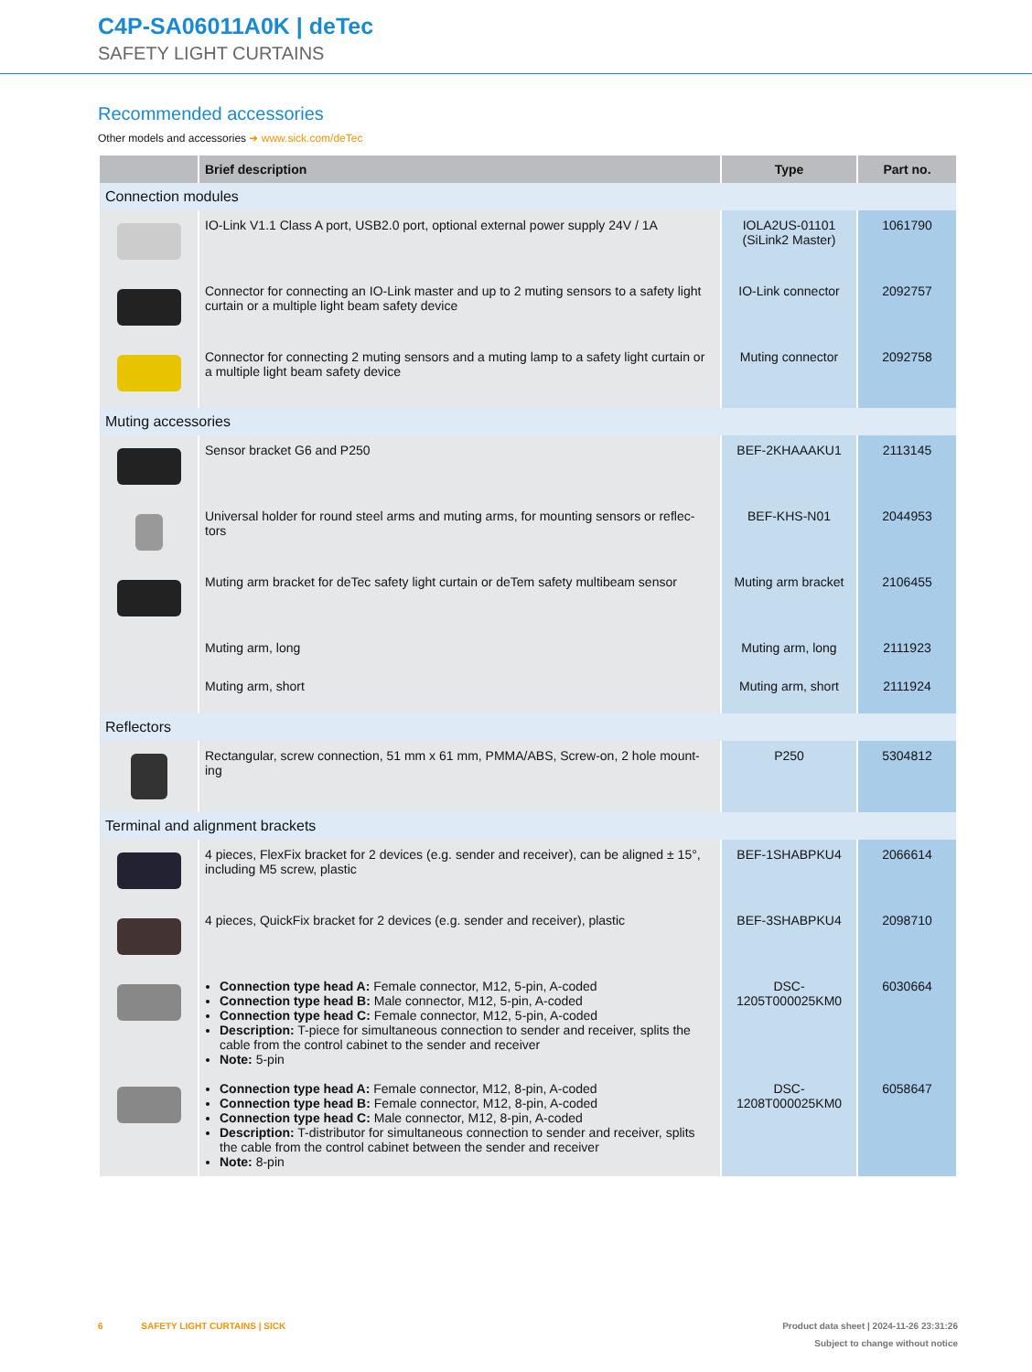C4P-SA06011A0K | deTec
SAFETY LIGHT CURTAINS
Recommended accessories
Other models and accessories ➜ www.sick.com/deTec
| | Brief description | Type | Part no. |
| --- | --- | --- | --- |
| Connection modules | | | |
| | IO-Link V1.1 Class A port, USB2.0 port, optional external power supply 24V / 1A | IOLA2US-01101 (SiLink2 Master) | 1061790 |
| | Connector for connecting an IO-Link master and up to 2 muting sensors to a safety light curtain or a multiple light beam safety device | IO-Link connector | 2092757 |
| | Connector for connecting 2 muting sensors and a muting lamp to a safety light curtain or a multiple light beam safety device | Muting connector | 2092758 |
| Muting accessories | | | |
| | Sensor bracket G6 and P250 | BEF-2KHAAAKU1 | 2113145 |
| | Universal holder for round steel arms and muting arms, for mounting sensors or reflec-tors | BEF-KHS-N01 | 2044953 |
| | Muting arm bracket for deTec safety light curtain or deTem safety multibeam sensor | Muting arm bracket | 2106455 |
| | Muting arm, long | Muting arm, long | 2111923 |
| | Muting arm, short | Muting arm, short | 2111924 |
| Reflectors | | | |
| | Rectangular, screw connection, 51 mm x 61 mm, PMMA/ABS, Screw-on, 2 hole mount-ing | P250 | 5304812 |
| Terminal and alignment brackets | | | |
| | 4 pieces, FlexFix bracket for 2 devices (e.g. sender and receiver), can be aligned ± 15°, including M5 screw, plastic | BEF-1SHABPKU4 | 2066614 |
| | 4 pieces, QuickFix bracket for 2 devices (e.g. sender and receiver), plastic | BEF-3SHABPKU4 | 2098710 |
| | Connection type head A: Female connector, M12, 5-pin, A-coded Connection type head B: Male connector, M12, 5-pin, A-coded Connection type head C: Female connector, M12, 5-pin, A-coded Description: T-piece for simultaneous connection to sender and receiver, splits the cable from the control cabinet to the sender and receiver Note: 5-pin | DSC-1205T000025KM0 | 6030664 |
| | Connection type head A: Female connector, M12, 8-pin, A-coded Connection type head B: Female connector, M12, 8-pin, A-coded Connection type head C: Male connector, M12, 8-pin, A-coded Description: T-distributor for simultaneous connection to sender and receiver, splits the cable from the control cabinet between the sender and receiver Note: 8-pin | DSC-1208T000025KM0 | 6058647 |
6 SAFETY LIGHT CURTAINS | SICK
Product data sheet | 2024-11-26 23:31:26
Subject to change without notice